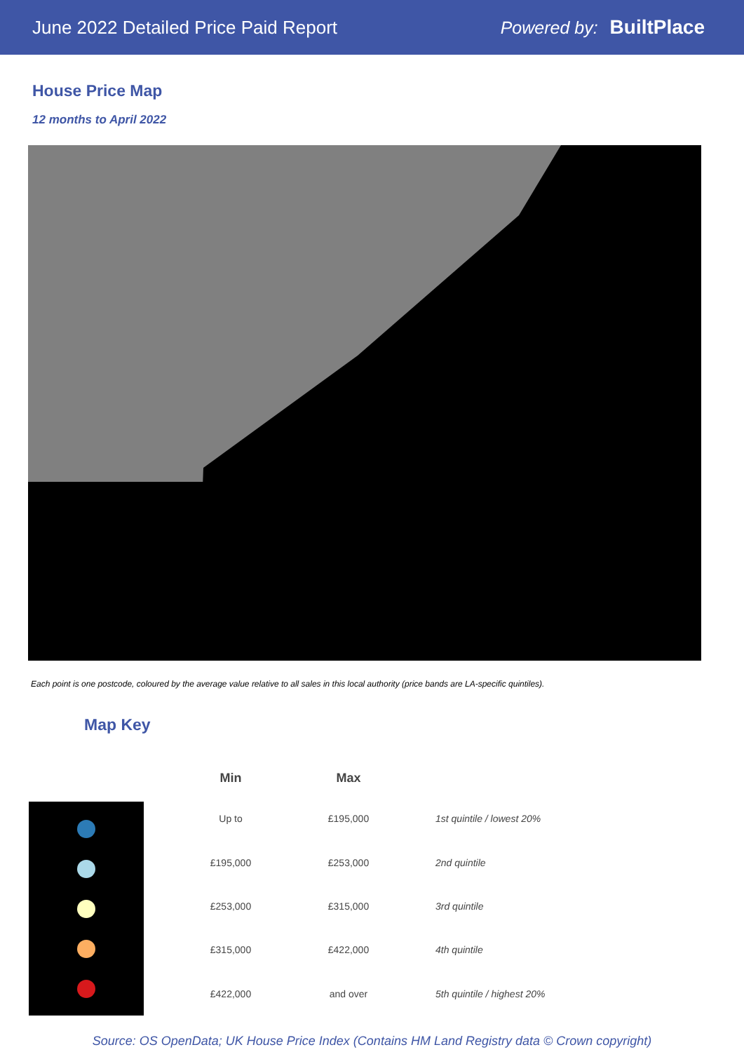June 2022 Detailed Price Paid Report Powered by: BuiltPlace
House Price Map
12 months to April 2022
Each point is one postcode, coloured by the average value relative to all sales in this local authority (price bands are LA-specific quintiles).
Map Key
| Min | Max | |
| --- | --- | --- |
| Up to | £195,000 | 1st quintile / lowest 20% |
| £195,000 | £253,000 | 2nd quintile |
| £253,000 | £315,000 | 3rd quintile |
| £315,000 | £422,000 | 4th quintile |
| £422,000 | and over | 5th quintile / highest 20% |
Source: OS OpenData; UK House Price Index (Contains HM Land Registry data © Crown copyright)